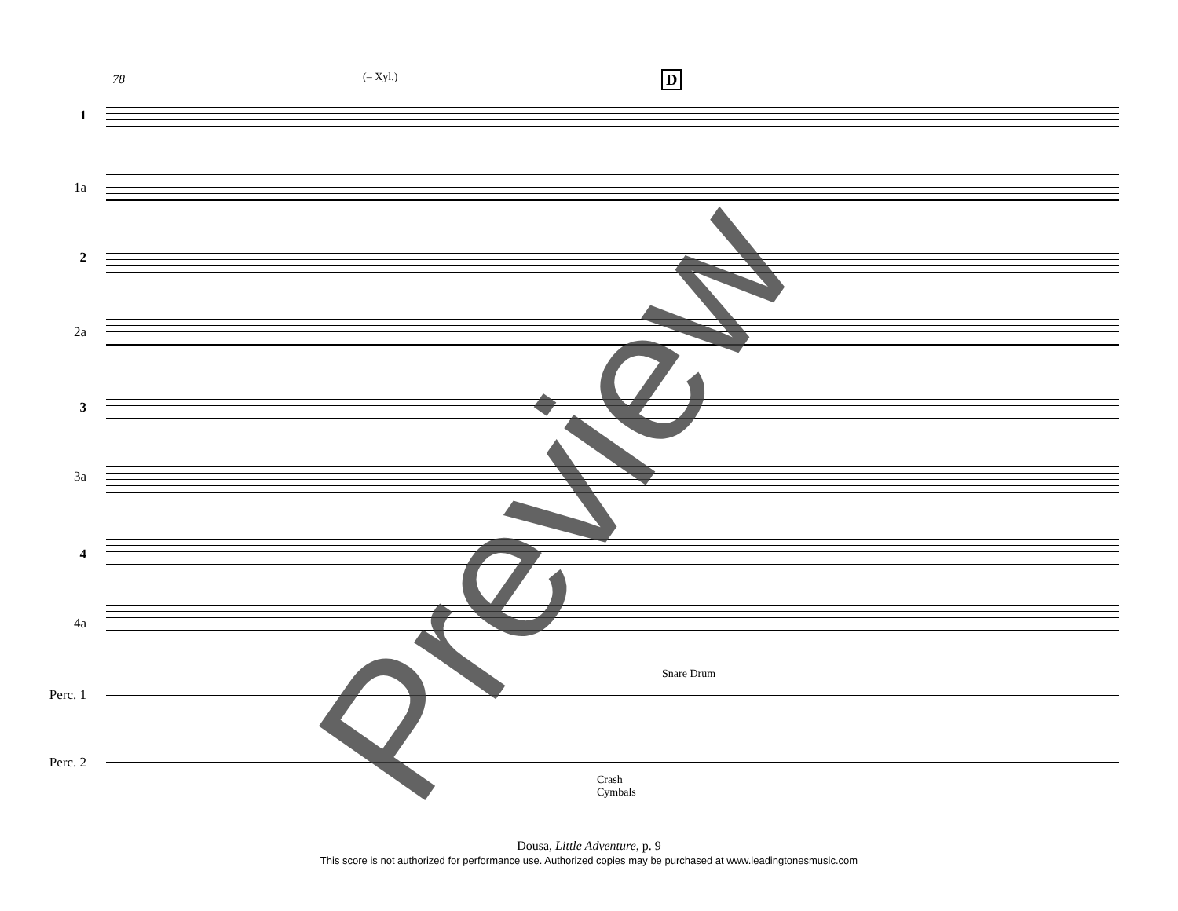78 (– Xyl.) D
1
1a
2
2a
3
3a
4
4a
Snare Drum
Perc. 1
Perc. 2
Crash
Cymbals
Preview
Dousa, Little Adventure, p. 9
This score is not authorized for performance use. Authorized copies may be purchased at www.leadingtonesmusic.com